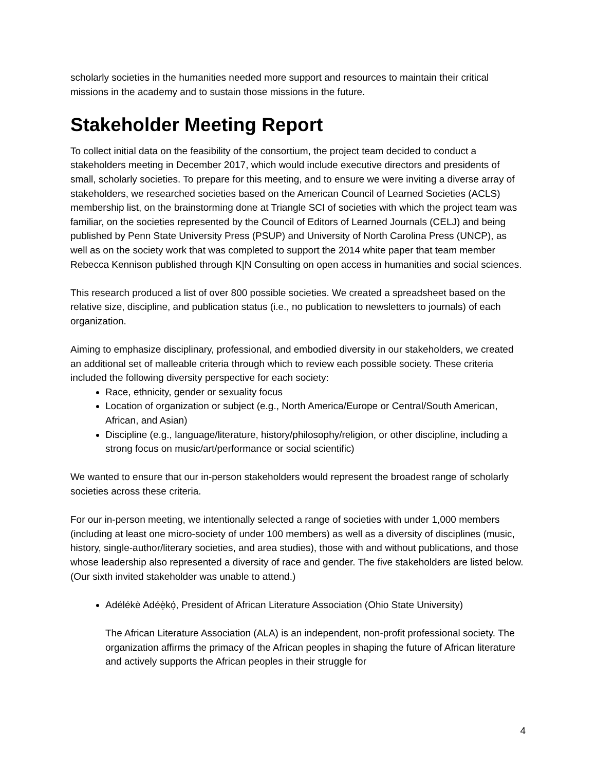scholarly societies in the humanities needed more support and resources to maintain their critical missions in the academy and to sustain those missions in the future.
Stakeholder Meeting Report
To collect initial data on the feasibility of the consortium, the project team decided to conduct a stakeholders meeting in December 2017, which would include executive directors and presidents of small, scholarly societies. To prepare for this meeting, and to ensure we were inviting a diverse array of stakeholders, we researched societies based on the American Council of Learned Societies (ACLS) membership list, on the brainstorming done at Triangle SCI of societies with which the project team was familiar, on the societies represented by the Council of Editors of Learned Journals (CELJ) and being published by Penn State University Press (PSUP) and University of North Carolina Press (UNCP), as well as on the society work that was completed to support the 2014 white paper that team member Rebecca Kennison published through K|N Consulting on open access in humanities and social sciences.
This research produced a list of over 800 possible societies. We created a spreadsheet based on the relative size, discipline, and publication status (i.e., no publication to newsletters to journals) of each organization.
Aiming to emphasize disciplinary, professional, and embodied diversity in our stakeholders, we created an additional set of malleable criteria through which to review each possible society. These criteria included the following diversity perspective for each society:
Race, ethnicity, gender or sexuality focus
Location of organization or subject (e.g., North America/Europe or Central/South American, African, and Asian)
Discipline (e.g., language/literature, history/philosophy/religion, or other discipline, including a strong focus on music/art/performance or social scientific)
We wanted to ensure that our in-person stakeholders would represent the broadest range of scholarly societies across these criteria.
For our in-person meeting, we intentionally selected a range of societies with under 1,000 members (including at least one micro-society of under 100 members) as well as a diversity of disciplines (music, history, single-author/literary societies, and area studies), those with and without publications, and those whose leadership also represented a diversity of race and gender. The five stakeholders are listed below. (Our sixth invited stakeholder was unable to attend.)
Adélékè Adéẹ̀kọ́, President of African Literature Association (Ohio State University)
The African Literature Association (ALA) is an independent, non-profit professional society. The organization affirms the primacy of the African peoples in shaping the future of African literature and actively supports the African peoples in their struggle for
4